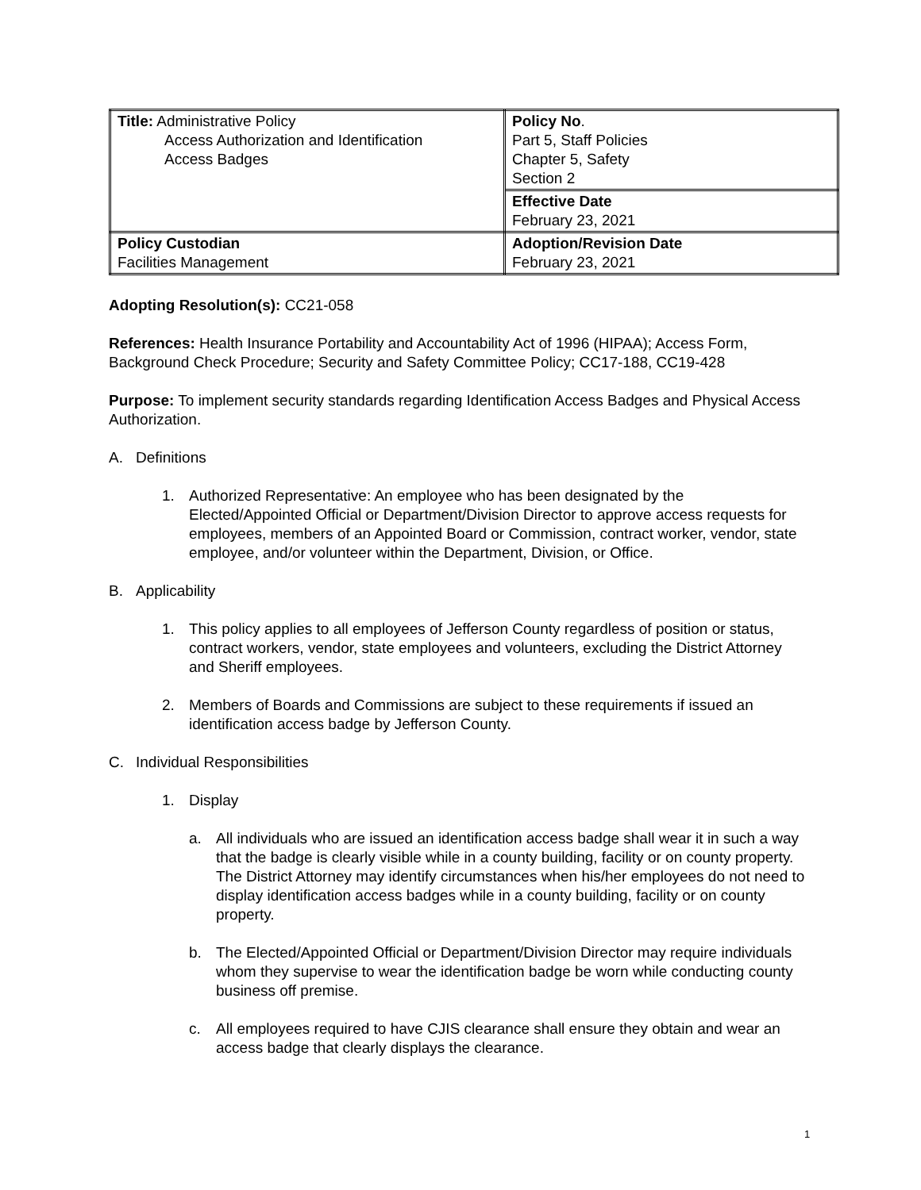| Title: Administrative Policy Access Authorization and Identification Access Badges | Policy No . Part 5, Staff Policies Chapter 5, Safety Section 2 |
| | Effective Date February 23, 2021 |
| Policy Custodian Facilities Management | Adoption/Revision Date February 23, 2021 |
Adopting Resolution(s): CC21-058
References: Health Insurance Portability and Accountability Act of 1996 (HIPAA); Access Form, Background Check Procedure; Security and Safety Committee Policy; CC17-188, CC19-428
Purpose: To implement security standards regarding Identification Access Badges and Physical Access Authorization.
A. Definitions
1. Authorized Representative: An employee who has been designated by the Elected/Appointed Official or Department/Division Director to approve access requests for employees, members of an Appointed Board or Commission, contract worker, vendor, state employee, and/or volunteer within the Department, Division, or Office.
B. Applicability
1. This policy applies to all employees of Jefferson County regardless of position or status, contract workers, vendor, state employees and volunteers, excluding the District Attorney and Sheriff employees.
2. Members of Boards and Commissions are subject to these requirements if issued an identification access badge by Jefferson County.
C. Individual Responsibilities
1. Display
a. All individuals who are issued an identification access badge shall wear it in such a way that the badge is clearly visible while in a county building, facility or on county property. The District Attorney may identify circumstances when his/her employees do not need to display identification access badges while in a county building, facility or on county property.
b. The Elected/Appointed Official or Department/Division Director may require individuals whom they supervise to wear the identification badge be worn while conducting county business off premise.
c. All employees required to have CJIS clearance shall ensure they obtain and wear an access badge that clearly displays the clearance.
1